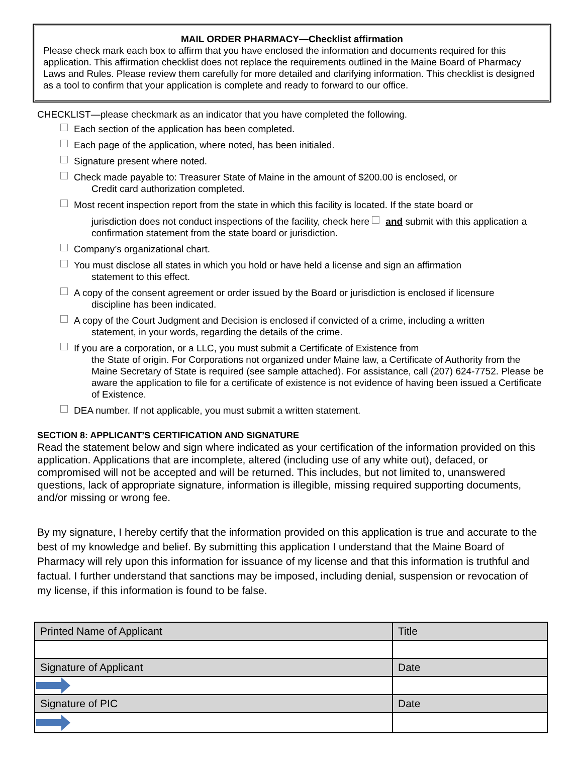MAIL ORDER PHARMACY—Checklist affirmation
Please check mark each box to affirm that you have enclosed the information and documents required for this application. This affirmation checklist does not replace the requirements outlined in the Maine Board of Pharmacy Laws and Rules. Please review them carefully for more detailed and clarifying information. This checklist is designed as a tool to confirm that your application is complete and ready to forward to our office.
CHECKLIST—please checkmark as an indicator that you have completed the following.
Each section of the application has been completed.
Each page of the application, where noted, has been initialed.
Signature present where noted.
Check made payable to: Treasurer State of Maine in the amount of $200.00 is enclosed, or
Credit card authorization completed.
Most recent inspection report from the state in which this facility is located. If the state board or
jurisdiction does not conduct inspections of the facility, check here and submit with this application a confirmation statement from the state board or jurisdiction.
Company’s organizational chart.
You must disclose all states in which you hold or have held a license and sign an affirmation
statement to this effect.
A copy of the consent agreement or order issued by the Board or jurisdiction is enclosed if licensure
discipline has been indicated.
A copy of the Court Judgment and Decision is enclosed if convicted of a crime, including a written
statement, in your words, regarding the details of the crime.
If you are a corporation, or a LLC, you must submit a Certificate of Existence from
the State of origin. For Corporations not organized under Maine law, a Certificate of Authority from the Maine Secretary of State is required (see sample attached). For assistance, call (207) 624-7752. Please be aware the application to file for a certificate of existence is not evidence of having been issued a Certificate of Existence.
DEA number. If not applicable, you must submit a written statement.
SECTION 8: APPLICANT’S CERTIFICATION AND SIGNATURE
Read the statement below and sign where indicated as your certification of the information provided on this application. Applications that are incomplete, altered (including use of any white out), defaced, or compromised will not be accepted and will be returned. This includes, but not limited to, unanswered questions, lack of appropriate signature, information is illegible, missing required supporting documents, and/or missing or wrong fee.
By my signature, I hereby certify that the information provided on this application is true and accurate to the best of my knowledge and belief. By submitting this application I understand that the Maine Board of Pharmacy will rely upon this information for issuance of my license and that this information is truthful and factual. I further understand that sanctions may be imposed, including denial, suspension or revocation of my license, if this information is found to be false.
| Printed Name of Applicant | Title |
| Signature of Applicant | Date |
| Signature of PIC | Date |